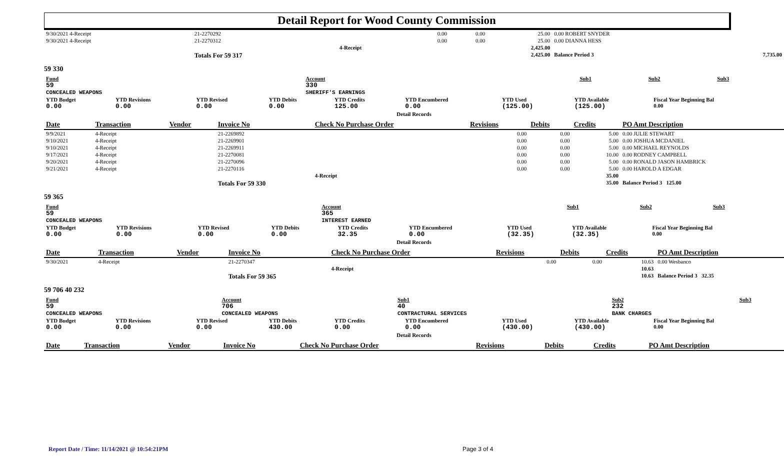Detail Report for Wood County Commission
| 9/30/2021 4-Receipt | | 21-2270292 | | 0.00 | 0.00 | 25.00 | 0.00 ROBERT SNYDER | |
| 9/30/2021 4-Receipt | | 21-2270312 | | 0.00 | 0.00 | 25.00 | 0.00 DIANNA HESS | |
| | | | 4-Receipt | | | 2,425.00 | | |
| | | Totals For 59 317 | | | | 2,425.00 | Balance Period 3 | 7,735.00 |
59 330
| Fund 59 CONCEALED WEAPONS | Account 330 SHERIFF'S EARNINGS | Sub1 | Sub2 | Sub3 |
| YTD Budget 0.00 | YTD Revisions 0.00 | YTD Revised 0.00 | YTD Debits 0.00 | YTD Credits 125.00 | YTD Encumbered 0.00 | YTD Used (125.00) | YTD Available (125.00) | Fiscal Year Beginning Bal 0.00 |
| Detail Records | | | | | | | | |
| Date | Transaction | Vendor | Invoice No | Check No Purchase Order | Revisions | Debits | Credits | PO Amt Description |
| --- | --- | --- | --- | --- | --- | --- | --- | --- |
| 9/9/2021 | 4-Receipt | | 21-2269892 | | 0.00 | 0.00 | 5.00 | 0.00 JULIE STEWART |
| 9/10/2021 | 4-Receipt | | 21-2269901 | | 0.00 | 0.00 | 5.00 | 0.00 JOSHUA MCDANIEL |
| 9/10/2021 | 4-Receipt | | 21-2269911 | | 0.00 | 0.00 | 5.00 | 0.00 MICHAEL REYNOLDS |
| 9/17/2021 | 4-Receipt | | 21-2270081 | | 0.00 | 0.00 | 10.00 | 0.00 RODNEY CAMPBELL |
| 9/20/2021 | 4-Receipt | | 21-2270096 | | 0.00 | 0.00 | 5.00 | 0.00 RONALD JASON HAMBRICK |
| 9/21/2021 | 4-Receipt | | 21-2270116 | | 0.00 | 0.00 | 5.00 | 0.00 HAROLD A EDGAR |
| | | | | 4-Receipt | | | 35.00 | |
| | | | Totals For 59 330 | | | | 35.00 | Balance Period 3 125.00 |
59 365
| Fund 59 CONCEALED WEAPONS | Account 365 INTEREST EARNED | Sub1 | Sub2 | Sub3 |
| YTD Budget 0.00 | YTD Revisions 0.00 | YTD Revised 0.00 | YTD Debits 0.00 | YTD Credits 32.35 | YTD Encumbered 0.00 | YTD Used (32.35) | YTD Available (32.35) | Fiscal Year Beginning Bal 0.00 |
| Detail Records | | | | | | | | |
| Date | Transaction | Vendor | Invoice No | Check No Purchase Order | Revisions | Debits | Credits | PO Amt Description |
| --- | --- | --- | --- | --- | --- | --- | --- | --- |
| 9/30/2021 | 4-Receipt | | 21-2270347 | | 0.00 | 0.00 | 10.63 | 0.00 Wesbanco |
| | | | | 4-Receipt | | | 10.63 | |
| | | | Totals For 59 365 | | | | 10.63 | Balance Period 3 32.35 |
59 706 40 232
| Fund 59 CONCEALED WEAPONS | Account 706 CONCEALED WEAPONS | Sub1 40 CONTRACTURAL SERVICES | Sub2 232 BANK CHARGES | Sub3 |
| YTD Budget 0.00 | YTD Revisions 0.00 | YTD Revised 0.00 | YTD Debits 430.00 | YTD Credits 0.00 | YTD Encumbered 0.00 | YTD Used (430.00) | YTD Available (430.00) | Fiscal Year Beginning Bal 0.00 |
| Detail Records | | | | | | | | |
| Date | Transaction | Vendor | Invoice No | Check No Purchase Order | Revisions | Debits | Credits | PO Amt Description |
| --- | --- | --- | --- | --- | --- | --- | --- | --- |
Report Date / Time: 11/14/2021 @ 10:54:21PM
Page 3 of 4